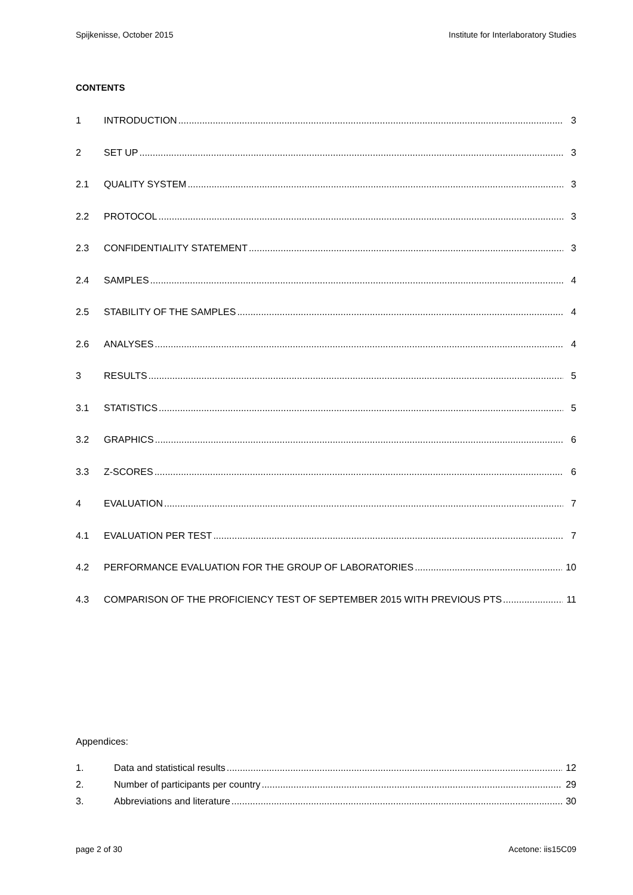Spijkenisse, October 2015 Institute for Interlaboratory Studies
CONTENTS
1 INTRODUCTION 3
2 SET UP 3
2.1 QUALITY SYSTEM 3
2.2 PROTOCOL 3
2.3 CONFIDENTIALITY STATEMENT 3
2.4 SAMPLES 4
2.5 STABILITY OF THE SAMPLES 4
2.6 ANALYSES 4
3 RESULTS 5
3.1 STATISTICS 5
3.2 GRAPHICS 6
3.3 Z-SCORES 6
4 EVALUATION 7
4.1 EVALUATION PER TEST 7
4.2 PERFORMANCE EVALUATION FOR THE GROUP OF LABORATORIES 10
4.3 COMPARISON OF THE PROFICIENCY TEST OF SEPTEMBER 2015 WITH PREVIOUS PTS 11
Appendices:
1. Data and statistical results 12
2. Number of participants per country 29
3. Abbreviations and literature 30
page 2 of 30 Acetone: iis15C09